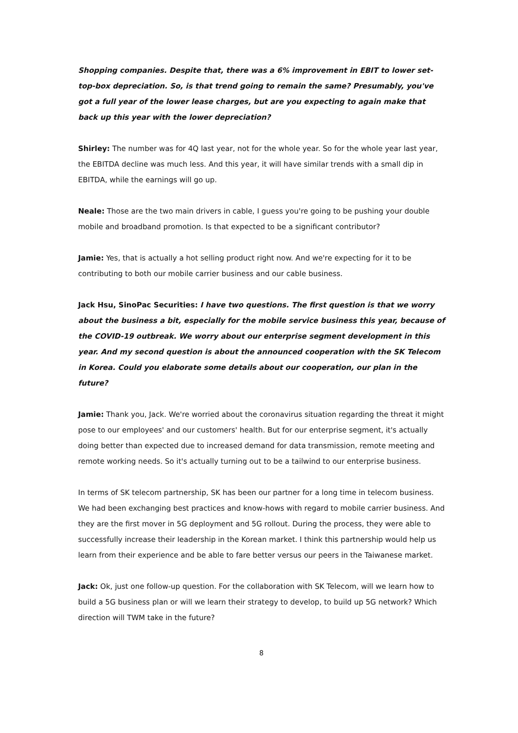Shopping companies. Despite that, there was a 6% improvement in EBIT to lower set-top-box depreciation. So, is that trend going to remain the same? Presumably, you've got a full year of the lower lease charges, but are you expecting to again make that back up this year with the lower depreciation?
Shirley: The number was for 4Q last year, not for the whole year. So for the whole year last year, the EBITDA decline was much less. And this year, it will have similar trends with a small dip in EBITDA, while the earnings will go up.
Neale: Those are the two main drivers in cable, I guess you're going to be pushing your double mobile and broadband promotion. Is that expected to be a significant contributor?
Jamie: Yes, that is actually a hot selling product right now. And we're expecting for it to be contributing to both our mobile carrier business and our cable business.
Jack Hsu, SinoPac Securities: I have two questions. The first question is that we worry about the business a bit, especially for the mobile service business this year, because of the COVID-19 outbreak. We worry about our enterprise segment development in this year. And my second question is about the announced cooperation with the SK Telecom in Korea. Could you elaborate some details about our cooperation, our plan in the future?
Jamie: Thank you, Jack. We're worried about the coronavirus situation regarding the threat it might pose to our employees' and our customers' health. But for our enterprise segment, it's actually doing better than expected due to increased demand for data transmission, remote meeting and remote working needs. So it's actually turning out to be a tailwind to our enterprise business.
In terms of SK telecom partnership, SK has been our partner for a long time in telecom business. We had been exchanging best practices and know-hows with regard to mobile carrier business. And they are the first mover in 5G deployment and 5G rollout. During the process, they were able to successfully increase their leadership in the Korean market. I think this partnership would help us learn from their experience and be able to fare better versus our peers in the Taiwanese market.
Jack: Ok, just one follow-up question. For the collaboration with SK Telecom, will we learn how to build a 5G business plan or will we learn their strategy to develop, to build up 5G network? Which direction will TWM take in the future?
8